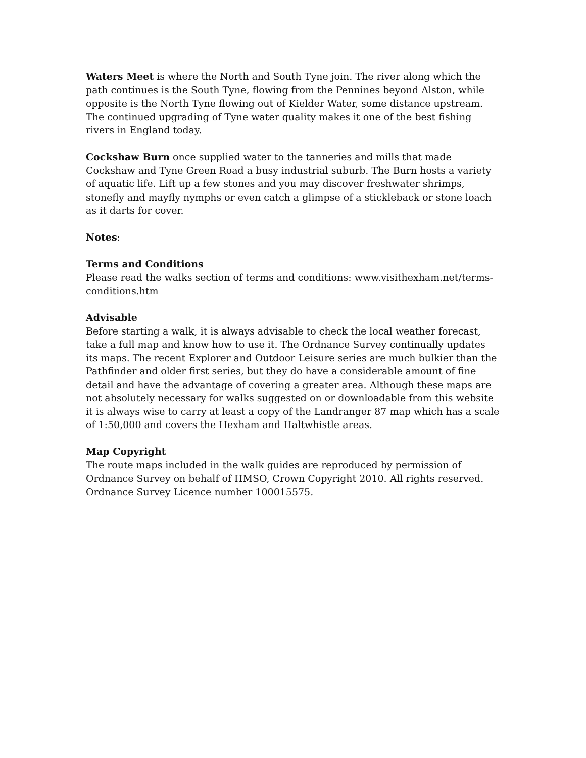Waters Meet is where the North and South Tyne join. The river along which the path continues is the South Tyne, flowing from the Pennines beyond Alston, while opposite is the North Tyne flowing out of Kielder Water, some distance upstream. The continued upgrading of Tyne water quality makes it one of the best fishing rivers in England today.
Cockshaw Burn once supplied water to the tanneries and mills that made Cockshaw and Tyne Green Road a busy industrial suburb. The Burn hosts a variety of aquatic life. Lift up a few stones and you may discover freshwater shrimps, stonefly and mayfly nymphs or even catch a glimpse of a stickleback or stone loach as it darts for cover.
Notes:
Terms and Conditions
Please read the walks section of terms and conditions: www.visithexham.net/terms-conditions.htm
Advisable
Before starting a walk, it is always advisable to check the local weather forecast, take a full map and know how to use it. The Ordnance Survey continually updates its maps. The recent Explorer and Outdoor Leisure series are much bulkier than the Pathfinder and older first series, but they do have a considerable amount of fine detail and have the advantage of covering a greater area. Although these maps are not absolutely necessary for walks suggested on or downloadable from this website it is always wise to carry at least a copy of the Landranger 87 map which has a scale of 1:50,000 and covers the Hexham and Haltwhistle areas.
Map Copyright
The route maps included in the walk guides are reproduced by permission of Ordnance Survey on behalf of HMSO, Crown Copyright 2010. All rights reserved. Ordnance Survey Licence number 100015575.